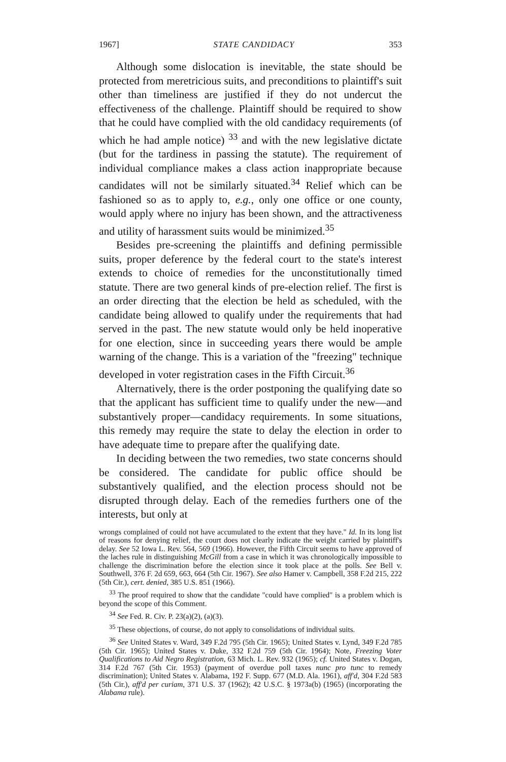1967] STATE CANDIDACY 353
Although some dislocation is inevitable, the state should be protected from meretricious suits, and preconditions to plaintiff's suit other than timeliness are justified if they do not undercut the effectiveness of the challenge. Plaintiff should be required to show that he could have complied with the old candidacy requirements (of which he had ample notice) <sup>33</sup> and with the new legislative dictate (but for the tardiness in passing the statute). The requirement of individual compliance makes a class action inappropriate because candidates will not be similarly situated.<sup>34</sup> Relief which can be fashioned so as to apply to, e.g., only one office or one county, would apply where no injury has been shown, and the attractiveness and utility of harassment suits would be minimized.<sup>35</sup>
Besides pre-screening the plaintiffs and defining permissible suits, proper deference by the federal court to the state's interest extends to choice of remedies for the unconstitutionally timed statute. There are two general kinds of pre-election relief. The first is an order directing that the election be held as scheduled, with the candidate being allowed to qualify under the requirements that had served in the past. The new statute would only be held inoperative for one election, since in succeeding years there would be ample warning of the change. This is a variation of the "freezing" technique developed in voter registration cases in the Fifth Circuit.<sup>36</sup>
Alternatively, there is the order postponing the qualifying date so that the applicant has sufficient time to qualify under the new—and substantively proper—candidacy requirements. In some situations, this remedy may require the state to delay the election in order to have adequate time to prepare after the qualifying date.
In deciding between the two remedies, two state concerns should be considered. The candidate for public office should be substantively qualified, and the election process should not be disrupted through delay. Each of the remedies furthers one of the interests, but only at
wrongs complained of could not have accumulated to the extent that they have." Id. In its long list of reasons for denying relief, the court does not clearly indicate the weight carried by plaintiff's delay. See 52 Iowa L. Rev. 564, 569 (1966). However, the Fifth Circuit seems to have approved of the laches rule in distinguishing McGill from a case in which it was chronologically impossible to challenge the discrimination before the election since it took place at the polls. See Bell v. Southwell, 376 F. 2d 659, 663, 664 (5th Cir. 1967). See also Hamer v. Campbell, 358 F.2d 215, 222 (5th Cir.), cert. denied, 385 U.S. 851 (1966).
<sup>33</sup> The proof required to show that the candidate "could have complied" is a problem which is beyond the scope of this Comment.
<sup>34</sup> See Fed. R. Civ. P. 23(a)(2), (a)(3).
<sup>35</sup> These objections, of course, do not apply to consolidations of individual suits.
<sup>36</sup> See United States v. Ward, 349 F.2d 795 (5th Cir. 1965); United States v. Lynd, 349 F.2d 785 (5th Cir. 1965); United States v. Duke, 332 F.2d 759 (5th Cir. 1964); Note, Freezing Voter Qualifications to Aid Negro Registration, 63 Mich. L. Rev. 932 (1965); cf. United States v. Dogan, 314 F.2d 767 (5th Cir. 1953) (payment of overdue poll taxes nunc pro tunc to remedy discrimination); United States v. Alabama, 192 F. Supp. 677 (M.D. Ala. 1961), aff'd, 304 F.2d 583 (5th Cir.), aff'd per curiam, 371 U.S. 37 (1962); 42 U.S.C. § 1973a(b) (1965) (incorporating the Alabama rule).